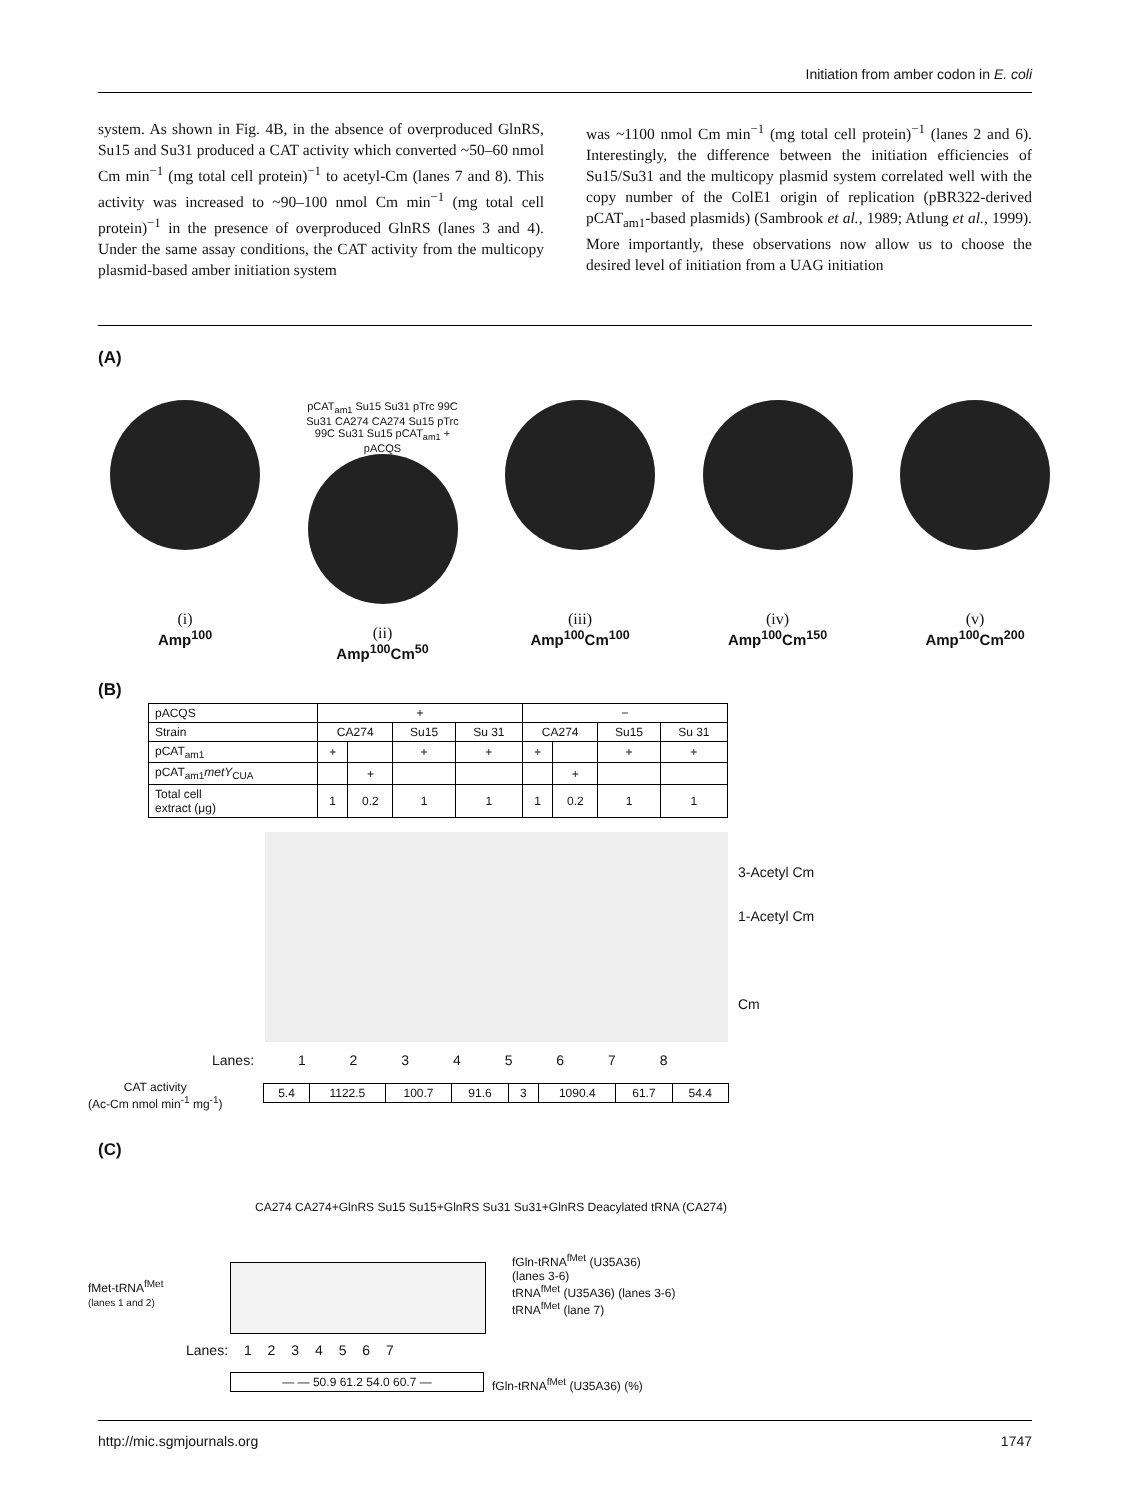Initiation from amber codon in E. coli
system. As shown in Fig. 4B, in the absence of overproduced GlnRS, Su15 and Su31 produced a CAT activity which converted ~50–60 nmol Cm min<sup>−1</sup> (mg total cell protein)<sup>−1</sup> to acetyl-Cm (lanes 7 and 8). This activity was increased to ~90–100 nmol Cm min<sup>−1</sup> (mg total cell protein)<sup>−1</sup> in the presence of overproduced GlnRS (lanes 3 and 4). Under the same assay conditions, the CAT activity from the multicopy plasmid-based amber initiation system
was ~1100 nmol Cm min<sup>−1</sup> (mg total cell protein)<sup>−1</sup> (lanes 2 and 6). Interestingly, the difference between the initiation efficiencies of Su15/Su31 and the multicopy plasmid system correlated well with the copy number of the ColE1 origin of replication (pBR322-derived pCAT<sub>am1</sub>-based plasmids) (Sambrook et al., 1989; Atlung et al., 1999). More importantly, these observations now allow us to choose the desired level of initiation from a UAG initiation
(A)
(i)
Amp<sup>100</sup>
pCAT<sub>am1</sub> Su15 Su31 pTrc 99C Su31 CA274 CA274 Su15 pTrc 99C Su31 Su15 pCAT<sub>am1</sub> + pACQS
(ii)
Amp<sup>100</sup>Cm<sup>50</sup>
(iii)
Amp<sup>100</sup>Cm<sup>100</sup>
(iv)
Amp<sup>100</sup>Cm<sup>150</sup>
(v)
Amp<sup>100</sup>Cm<sup>200</sup>
(B)
| pACQS | + | | | | − | | | |
| Strain | CA274 | | Su15 | Su 31 | CA274 | | Su15 | Su 31 |
| pCAT<sub>am1</sub> | + | | + | + | + | | + | + |
| pCAT<sub>am1</sub> metY<sub>CUA</sub> | | + | | | | + | | |
| Total cell extract (μg) | 1 | 0.2 | 1 | 1 | 1 | 0.2 | 1 | 1 |
3-Acetyl Cm
1-Acetyl Cm
Cm
Lanes: 1 2 3 4 5 6 7 8
CAT activity
(Ac-Cm nmol min<sup>-1</sup> mg<sup>-1</sup>)
| 5.4 | 1122.5 | 100.7 | 91.6 | 3 | 1090.4 | 61.7 | 54.4 |
(C)
CA274 CA274+GlnRS Su15 Su15+GlnRS Su31 Su31+GlnRS Deacylated tRNA (CA274)
fMet-tRNA<sup>fMet</sup>
(lanes 1 and 2)
fGln-tRNA<sup>fMet</sup> (U35A36)
(lanes 3-6)
tRNA<sup>fMet</sup> (U35A36) (lanes 3-6)
tRNA<sup>fMet</sup> (lane 7)
Lanes: 1 2 3 4 5 6 7
| — — 50.9 61.2 54.0 60.7 — |
fGln-tRNA<sup>fMet</sup> (U35A36) (%)
http://mic.sgmjournals.org 1747